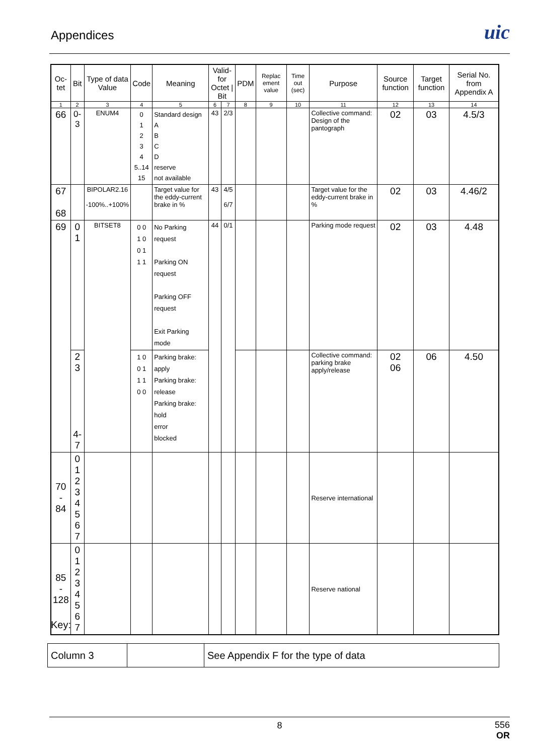Appendices
uic
| Oc- tet | Bit | Type of data Value | Code | Meaning | Valid-for Octet / Bit | | PDM | Replac ement value | Time out (sec) | Purpose | Source function | Target function | Serial No. from Appendix A |
| --- | --- | --- | --- | --- | --- | --- | --- | --- | --- | --- | --- | --- | --- |
| 1 | 2 | 3 | 4 | 5 | 6 | 7 | 8 | 9 | 10 | 11 | 12 | 13 | 14 |
| 66 | 0-3 | ENUM4 | 0 1 2 3 4 5..14 15 | Standard design A B C D reserve not available | 43 | 2/3 | | | | Collective command: Design of the pantograph | 02 | 03 | 4.5/3 |
| 67 68 | | BIPOLAR2.16 -100%..+100% | | Target value for the eddy-current brake in % | 43 | 4/5 6/7 | | | | Target value for the eddy-current brake in % | 02 | 03 | 4.46/2 |
| 69 | 0 1 | BITSET8 | 0 0 1 0 0 1 1 1 | No Parking request Parking ON request Parking OFF request Exit Parking mode | 44 | 0/1 | | | | Parking mode request | 02 | 03 | 4.48 |
| | 2 3 4-7 | | 1 0 0 1 1 1 0 0 | Parking brake: apply Parking brake: release Parking brake: hold error blocked | | | | | | Collective command: parking brake apply/release | 02 06 | 06 | 4.50 |
| 70 - 84 | 0 1 2 3 4 5 6 7 | | | | | | | | | Reserve international | | | |
| 85 - 128 | 0 1 2 3 4 5 6 7 | | | | | | | | | Reserve national | | | |
Key:
| Column 3 | | See Appendix F for the type of data |
8
556
OR